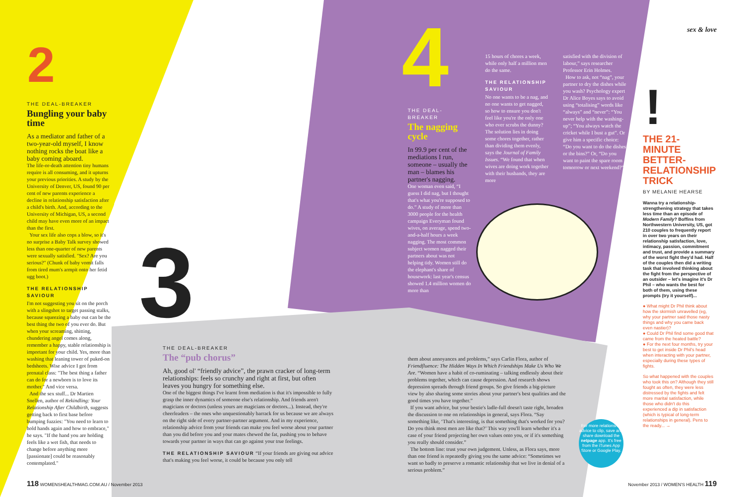2
THE DEAL-BREAKER
Bungling your baby time
As a mediator and father of a two-year-old myself, I know nothing rocks the boat like a baby coming aboard.
The life-or-death attention tiny humans require is all consuming, and it upturns your previous priorities. A study by the University of Denver, US, found 90 per cent of new parents experience a decline in relationship satisfaction after a child's birth. And, according to the University of Michigan, US, a second child may have even more of an impact than the first.
Your sex life also cops a blow, so it's no surprise a Baby Talk survey showed less than one-quarter of new parents were sexually satisfied. "Sex? Are you serious?" (Chunk of baby vomit falls from tired mum's armpit onto her fetid ugg boot.)
THE RELATIONSHIP SAVIOUR
I'm not suggesting you sit on the porch with a slingshot to target passing stalks, because squeezing a baby out can be the best thing the two of you ever do. But when your screaming, shitting, chundering angel comes along, remember a happy, stable relationship is important for your child. Yes, more than washing that leaning tower of puked-on bedsheets. Wise advice I got from prenatal class: "The best thing a father can do for a newborn is to love its mother." And vice versa.
And the sex stuff... Dr Martien Snellen, author of Rekindling: Your Relationship After Childbirth, suggests getting back to first base before bumping fuzzies: "You need to learn to hold hands again and how to embrace," he says. "If the hand you are holding feels like a wet fish, that needs to change before anything more [passionate] could be reasonably contemplated."
3
THE DEAL-BREAKER
The “pub chorus”
Ah, good ol' “friendly advice”, the prawn cracker of long-term relationships: feels so crunchy and right at first, but often leaves you hungry for something else.
One of the biggest things I've learnt from mediation is that it's impossible to fully grasp the inner dynamics of someone else's relationship. And friends aren't magicians or doctors (unless yours are magicians or doctors...). Instead, they're cheerleaders – the ones who unquestionably barrack for us because we are always on the right side of every partner-partner argument. And in my experience, relationship advice from your friends can make you feel worse about your partner than you did before you and your mates chewed the fat, pushing you to behave towards your partner in ways that can go against your true feelings.
THE RELATIONSHIP SAVIOUR “If your friends are giving out advice that's making you feel worse, it could be because you only tell
them about annoyances and problems,” says Carlin Flora, author of Friendfluence: The Hidden Ways In Which Friendships Make Us Who We Are. “Women have a habit of co-ruminating – talking endlessly about their problems together, which can cause depression. And research shows depression spreads through friend groups. So give friends a big-picture view by also sharing some stories about your partner's best qualities and the good times you have together.”
If you want advice, but your bestie's ladle-full doesn't taste right, broaden the discussion to one on relationships in general, says Flora. “Say something like, ‘That's interesting, is that something that's worked for you? Do you think most men are like that?’ This way you'll learn whether it's a case of your friend projecting her own values onto you, or if it's something you really should consider.”
The bottom line: trust your own judgement. Unless, as Flora says, more than one friend is repeatedly giving you the same advice: “Sometimes we want so badly to preserve a romantic relationship that we live in denial of a serious problem.”
4
THE DEAL-BREAKER
The nagging cycle
In 99.9 per cent of the mediations I run, someone – usually the man – blames his partner's nagging.
One woman even said, “I guess I did nag, but I thought that's what you're supposed to do.” A study of more than 3000 people for the health campaign Everyman found wives, on average, spend two-and-a-half hours a week nagging. The most common subject women nagged their partners about was not helping tidy. Women still do the elephant's share of housework: last year's census showed 1.4 million women do more than
15 hours of chores a week, while only half a million men do the same.
THE RELATIONSHIP SAVIOUR
No one wants to be a nag, and no one wants to get nagged, so how to ensure you don't feel like you're the only one who ever scrubs the dunny? The solution lies in doing some chores together, rather than dividing them evenly, says the Journal of Family Issues. “We found that when wives are doing work together with their husbands, they are more
satisfied with the division of labour,” says researcher Professor Erin Holmes.
How to ask, not “nag”, your partner to dry the dishes while you wash? Psychology expert Dr Alice Boyes says to avoid using “totalising” words like “always” and “never”: “You never help with the washing-up”; “You always watch the cricket while I bust a gut”. Or give him a specific choice: “Do you want to do the dishes or the bins?” Or, “Do you want to paint the spare room tomorrow or next weekend?”
sex & love
!
THE 21-MINUTE BETTER-RELATIONSHIP TRICK
BY MELANIE HEARSE
Wanna try a relationship-strengthening strategy that takes less time than an episode of Modern Family? Boffins from Northwestern University, US, got 210 couples to frequently report in over two years on their relationship satisfaction, love, intimacy, passion, commitment and trust, and provide a summary of the worst fight they'd had. Half of the couples then did a writing task that involved thinking about the fight from the perspective of an outsider – let's imagine it's Dr Phil – who wants the best for both of them, using these prompts (try it yourself)...
● What might Dr Phil think about how the skirmish unravelled (eg, why your partner said those nasty things and why you came back even nastier)?
● Could Dr Phil find some good that came from the heated battle?
● For the next four months, try your best to get inside Dr Phil's head when interacting with your partner, especially during these types of fights.
So what happened with the couples who took this on? Although they still fought as often, they were less distressed by the fights and felt more marital satisfaction, while those who didn't do this experienced a dip in satisfaction (which is typical of long-term relationships in general). Pens to the ready... →
For more relationship advice to clip, save and share download the netpage app. It's free from the iTunes App Store or Google Play.
118 WOMENSHEALTHMAG.COM.AU / November 2013
November 2013 / WOMEN'S HEALTH 119